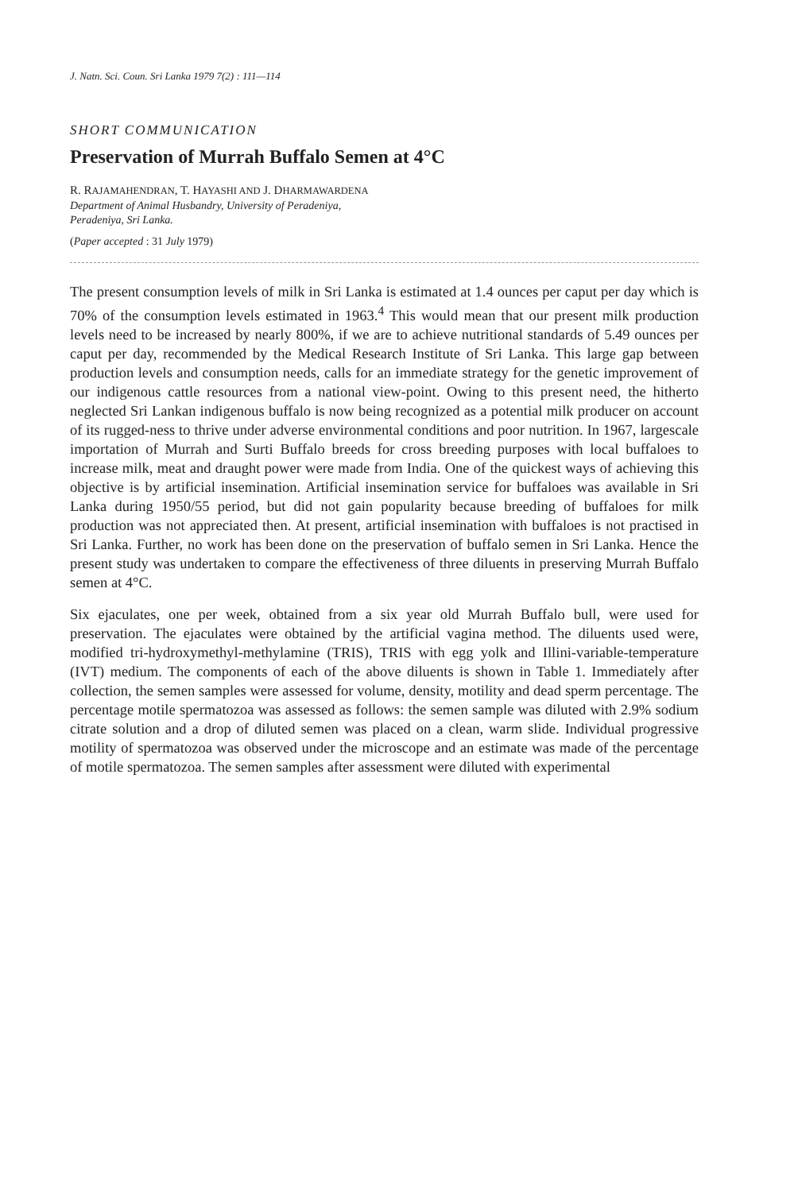J. Natn. Sci. Coun. Sri Lanka 1979 7(2) : 111—114
SHORT COMMUNICATION
Preservation of Murrah Buffalo Semen at 4°C
R. RAJAMAHENDRAN, T. HAYASHI AND J. DHARMAWARDENA
Department of Animal Husbandry, University of Peradeniya,
Peradeniya, Sri Lanka.
(Paper accepted : 31 July 1979)
The present consumption levels of milk in Sri Lanka is estimated at 1.4 ounces per caput per day which is 70% of the consumption levels estimated in 1963.<sup>4</sup> This would mean that our present milk production levels need to be increased by nearly 800%, if we are to achieve nutritional standards of 5.49 ounces per caput per day, recommended by the Medical Research Institute of Sri Lanka. This large gap between production levels and consumption needs, calls for an immediate strategy for the genetic improvement of our indigenous cattle resources from a national view-point. Owing to this present need, the hitherto neglected Sri Lankan indigenous buffalo is now being recognized as a potential milk producer on account of its rugged-ness to thrive under adverse environmental conditions and poor nutrition. In 1967, largescale importation of Murrah and Surti Buffalo breeds for cross breeding purposes with local buffaloes to increase milk, meat and draught power were made from India. One of the quickest ways of achieving this objective is by artificial insemination. Artificial insemination service for buffaloes was available in Sri Lanka during 1950/55 period, but did not gain popularity because breeding of buffaloes for milk production was not appreciated then. At present, artificial insemination with buffaloes is not practised in Sri Lanka. Further, no work has been done on the preservation of buffalo semen in Sri Lanka. Hence the present study was undertaken to compare the effectiveness of three diluents in preserving Murrah Buffalo semen at 4°C.
Six ejaculates, one per week, obtained from a six year old Murrah Buffalo bull, were used for preservation. The ejaculates were obtained by the artificial vagina method. The diluents used were, modified tri-hydroxymethyl-methylamine (TRIS), TRIS with egg yolk and Illini-variable-temperature (IVT) medium. The components of each of the above diluents is shown in Table 1. Immediately after collection, the semen samples were assessed for volume, density, motility and dead sperm percentage. The percentage motile spermatozoa was assessed as follows: the semen sample was diluted with 2.9% sodium citrate solution and a drop of diluted semen was placed on a clean, warm slide. Individual progressive motility of spermatozoa was observed under the microscope and an estimate was made of the percentage of motile spermatozoa. The semen samples after assessment were diluted with experimental